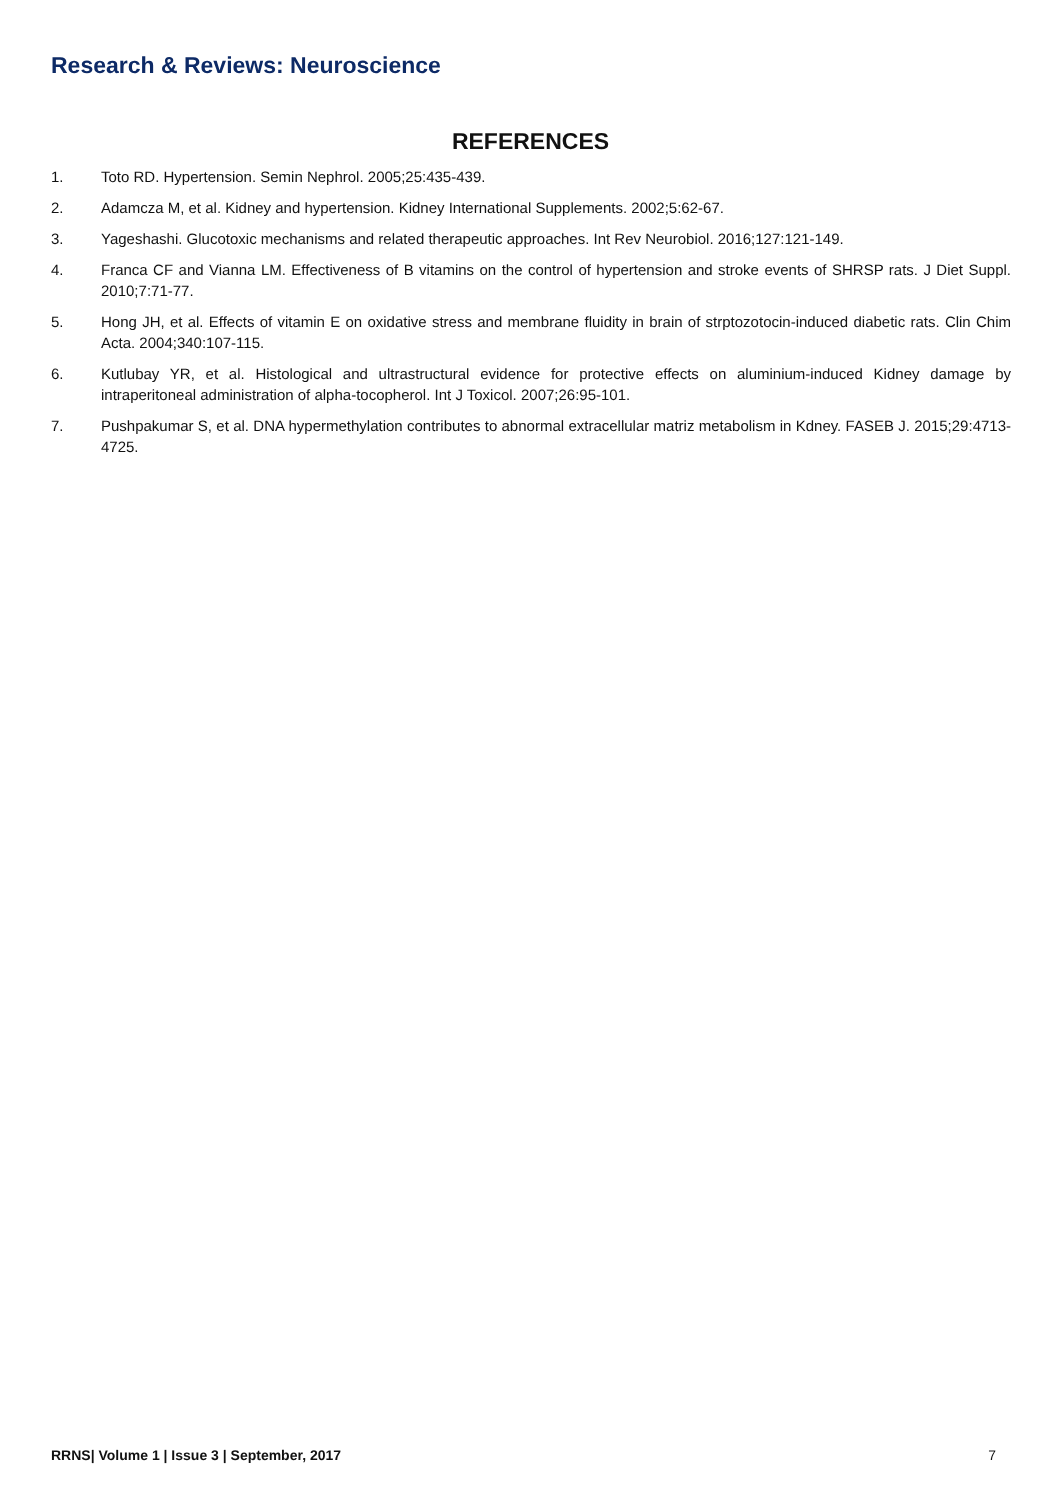Research & Reviews: Neuroscience
REFERENCES
1. Toto RD. Hypertension. Semin Nephrol. 2005;25:435-439.
2. Adamcza M, et al. Kidney and hypertension. Kidney International Supplements. 2002;5:62-67.
3. Yageshashi. Glucotoxic mechanisms and related therapeutic approaches. Int Rev Neurobiol. 2016;127:121-149.
4. Franca CF and Vianna LM. Effectiveness of B vitamins on the control of hypertension and stroke events of SHRSP rats. J Diet Suppl. 2010;7:71-77.
5. Hong JH, et al. Effects of vitamin E on oxidative stress and membrane fluidity in brain of strptozotocin-induced diabetic rats. Clin Chim Acta. 2004;340:107-115.
6. Kutlubay YR, et al. Histological and ultrastructural evidence for protective effects on aluminium-induced Kidney damage by intraperitoneal administration of alpha-tocopherol. Int J Toxicol. 2007;26:95-101.
7. Pushpakumar S, et al. DNA hypermethylation contributes to abnormal extracellular matriz metabolism in Kdney. FASEB J. 2015;29:4713-4725.
RRNS| Volume 1 | Issue 3 | September, 2017 7